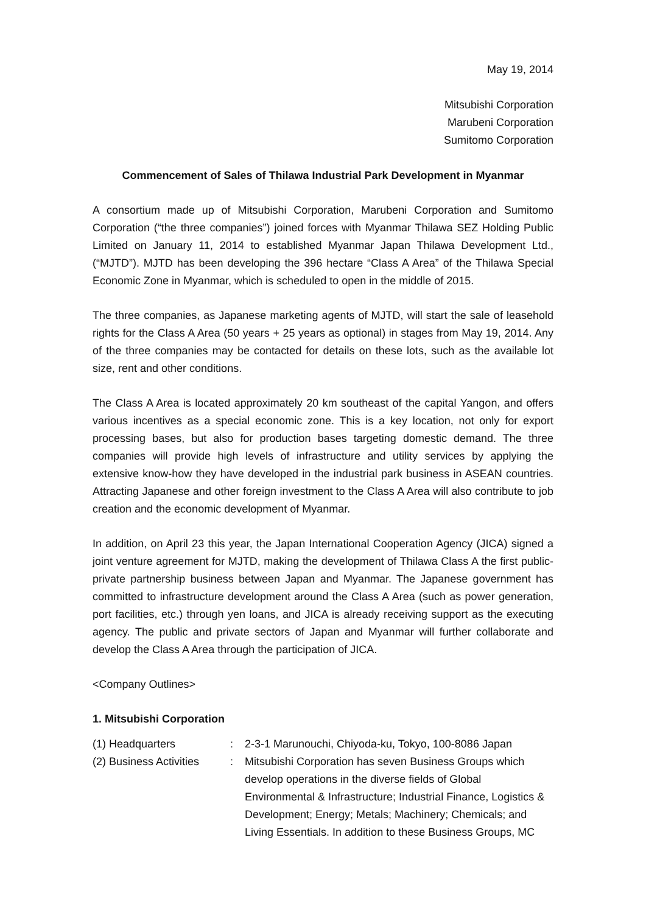May 19, 2014
Mitsubishi Corporation
Marubeni Corporation
Sumitomo Corporation
Commencement of Sales of Thilawa Industrial Park Development in Myanmar
A consortium made up of Mitsubishi Corporation, Marubeni Corporation and Sumitomo Corporation (“the three companies”) joined forces with Myanmar Thilawa SEZ Holding Public Limited on January 11, 2014 to established Myanmar Japan Thilawa Development Ltd., (“MJTD”). MJTD has been developing the 396 hectare “Class A Area” of the Thilawa Special Economic Zone in Myanmar, which is scheduled to open in the middle of 2015.
The three companies, as Japanese marketing agents of MJTD, will start the sale of leasehold rights for the Class A Area (50 years + 25 years as optional) in stages from May 19, 2014. Any of the three companies may be contacted for details on these lots, such as the available lot size, rent and other conditions.
The Class A Area is located approximately 20 km southeast of the capital Yangon, and offers various incentives as a special economic zone. This is a key location, not only for export processing bases, but also for production bases targeting domestic demand. The three companies will provide high levels of infrastructure and utility services by applying the extensive know-how they have developed in the industrial park business in ASEAN countries. Attracting Japanese and other foreign investment to the Class A Area will also contribute to job creation and the economic development of Myanmar.
In addition, on April 23 this year, the Japan International Cooperation Agency (JICA) signed a joint venture agreement for MJTD, making the development of Thilawa Class A the first public-private partnership business between Japan and Myanmar. The Japanese government has committed to infrastructure development around the Class A Area (such as power generation, port facilities, etc.) through yen loans, and JICA is already receiving support as the executing agency. The public and private sectors of Japan and Myanmar will further collaborate and develop the Class A Area through the participation of JICA.
<Company Outlines>
1. Mitsubishi Corporation
| (1) Headquarters | : | 2-3-1 Marunouchi, Chiyoda-ku, Tokyo, 100-8086 Japan |
| (2) Business Activities | : | Mitsubishi Corporation has seven Business Groups which develop operations in the diverse fields of Global Environmental & Infrastructure; Industrial Finance, Logistics & Development; Energy; Metals; Machinery; Chemicals; and Living Essentials. In addition to these Business Groups, MC |